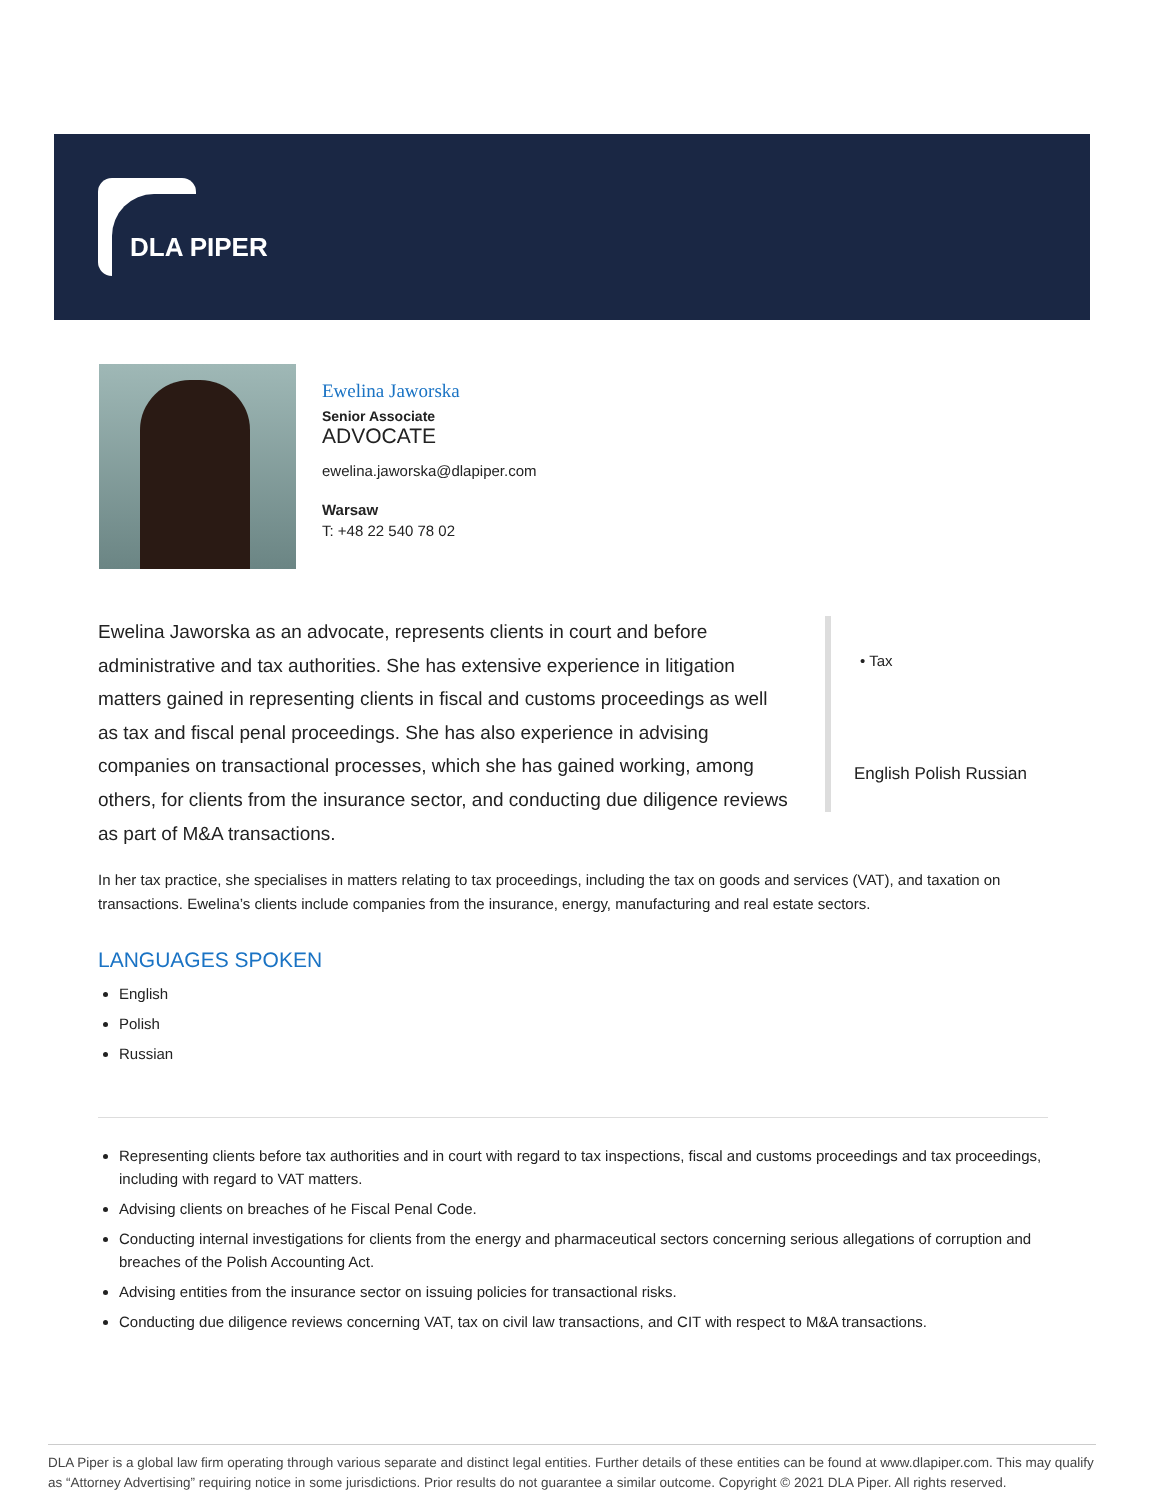DLA PIPER
Ewelina Jaworska
Senior Associate
ADVOCATE
ewelina.jaworska@dlapiper.com
Warsaw
T: +48 22 540 78 02
Ewelina Jaworska as an advocate, represents clients in court and before administrative and tax authorities. She has extensive experience in litigation matters gained in representing clients in fiscal and customs proceedings as well as tax and fiscal penal proceedings. She has also experience in advising companies on transactional processes, which she has gained working, among others, for clients from the insurance sector, and conducting due diligence reviews as part of M&A transactions.
• Tax
English Polish Russian
In her tax practice, she specialises in matters relating to tax proceedings, including the tax on goods and services (VAT), and taxation on transactions. Ewelina’s clients include companies from the insurance, energy, manufacturing and real estate sectors.
LANGUAGES SPOKEN
English
Polish
Russian
Representing clients before tax authorities and in court with regard to tax inspections, fiscal and customs proceedings and tax proceedings, including with regard to VAT matters.
Advising clients on breaches of he Fiscal Penal Code.
Conducting internal investigations for clients from the energy and pharmaceutical sectors concerning serious allegations of corruption and breaches of the Polish Accounting Act.
Advising entities from the insurance sector on issuing policies for transactional risks.
Conducting due diligence reviews concerning VAT, tax on civil law transactions, and CIT with respect to M&A transactions.
DLA Piper is a global law firm operating through various separate and distinct legal entities. Further details of these entities can be found at www.dlapiper.com. This may qualify as “Attorney Advertising” requiring notice in some jurisdictions. Prior results do not guarantee a similar outcome. Copyright © 2021 DLA Piper. All rights reserved.